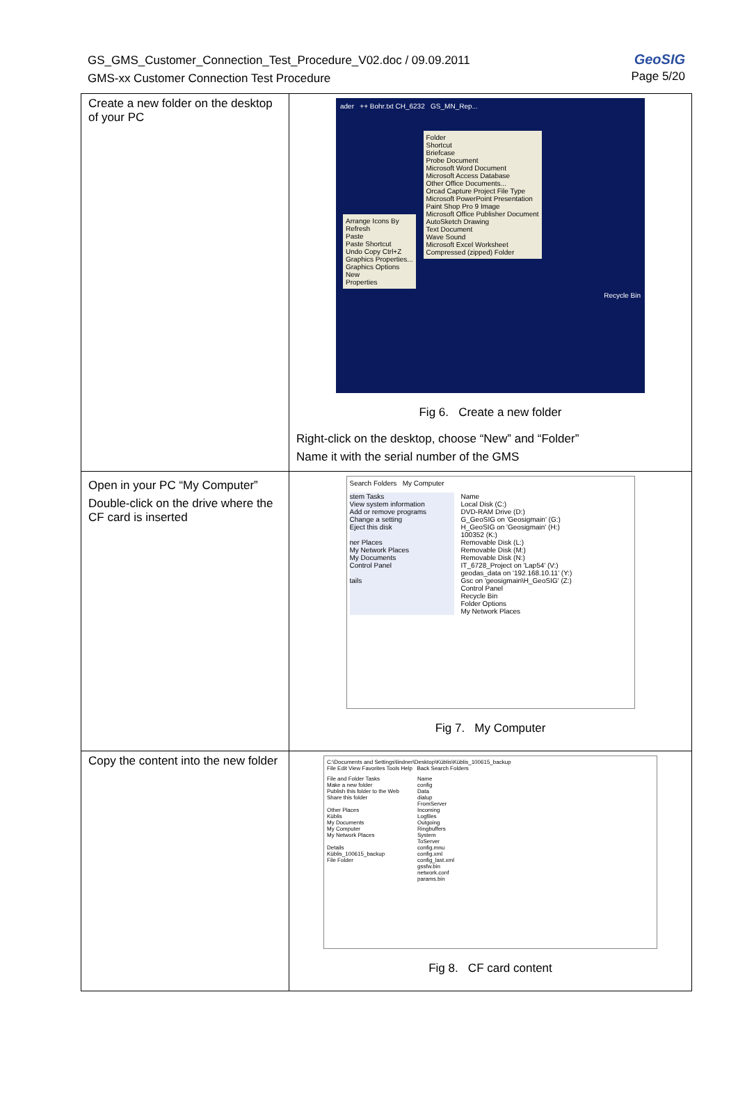GS_GMS_Customer_Connection_Test_Procedure_V02.doc / 09.09.2011
GMS-xx Customer Connection Test Procedure
GeoSIG
Page 5/20
| Create a new folder on the desktop of your PC | ader ++ Bohr.txt CH_6232 GS_MN_Rep... Arrange Icons By Refresh Paste Paste Shortcut Undo Copy Ctrl+Z Graphics Properties... Graphics Options New Properties Folder Shortcut Briefcase Probe Document Microsoft Word Document Microsoft Access Database Other Office Documents... Orcad Capture Project File Type Microsoft PowerPoint Presentation Paint Shop Pro 9 Image Microsoft Office Publisher Document AutoSketch Drawing Text Document Wave Sound Microsoft Excel Worksheet Compressed (zipped) Folder Recycle Bin Fig 6. Create a new folder Right-click on the desktop, choose “New” and “Folder” Name it with the serial number of the GMS |
| Open in your PC “My Computer” Double-click on the drive where the CF card is inserted | Search Folders My Computer stem Tasks View system information Add or remove programs Change a setting Eject this disk ner Places My Network Places My Documents Control Panel tails Name Local Disk (C:) DVD-RAM Drive (D:) G_GeoSIG on 'Geosigmain' (G:) H_GeoSIG on 'Geosigmain' (H:) 100352 (K:) Removable Disk (L:) Removable Disk (M:) Removable Disk (N:) IT_6728_Project on 'Lap54' (V:) geodas_data on '192.168.10.11' (Y:) Gsc on 'geosigmain\H_GeoSIG' (Z:) Control Panel Recycle Bin Folder Options My Network Places Fig 7. My Computer |
| Copy the content into the new folder | C:\Documents and Settings\lindner\Desktop\Küblis\Küblis_100615_backup File Edit View Favorites Tools Help Back Search Folders File and Folder Tasks Make a new folder Publish this folder to the Web Share this folder Other Places Küblis My Documents My Computer My Network Places Details Küblis_100615_backup File Folder Name config Data dialup FromServer Incoming Logfiles Outgoing Ringbuffers System ToServer config.mnu config.xml config_last.xml gssfw.bin network.conf params.bin Fig 8. CF card content |